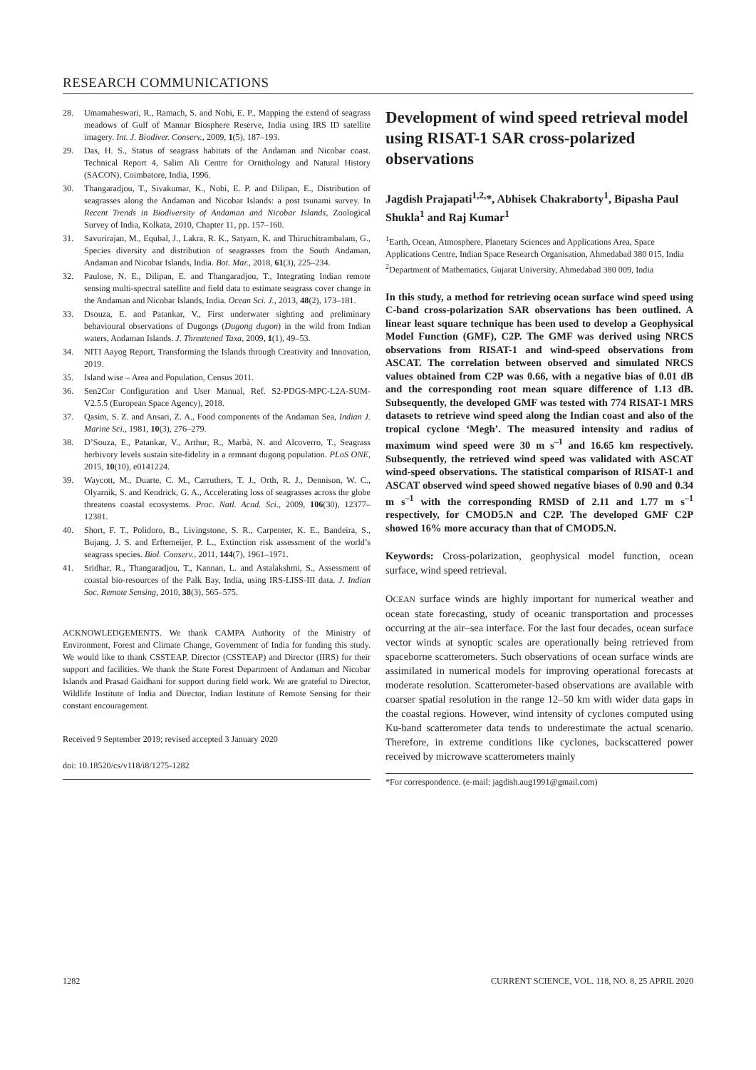RESEARCH COMMUNICATIONS
28. Umamaheswari, R., Ramach, S. and Nobi, E. P., Mapping the extend of seagrass meadows of Gulf of Mannar Biosphere Reserve, India using IRS ID satellite imagery. Int. J. Biodiver. Conserv., 2009, 1(5), 187–193.
29. Das, H. S., Status of seagrass habitats of the Andaman and Nicobar coast. Technical Report 4, Salim Ali Centre for Ornithology and Natural History (SACON), Coimbatore, India, 1996.
30. Thangaradjou, T., Sivakumar, K., Nobi, E. P. and Dilipan, E., Distribution of seagrasses along the Andaman and Nicobar Islands: a post tsunami survey. In Recent Trends in Biodiversity of Andaman and Nicobar Islands, Zoological Survey of India, Kolkata, 2010, Chapter 11, pp. 157–160.
31. Savurirajan, M., Equbal, J., Lakra, R. K., Satyam, K. and Thiruchitrambalam, G., Species diversity and distribution of seagrasses from the South Andaman, Andaman and Nicobar Islands, India. Bot. Mar., 2018, 61(3), 225–234.
32. Paulose, N. E., Dilipan, E. and Thangaradjou, T., Integrating Indian remote sensing multi-spectral satellite and field data to estimate seagrass cover change in the Andaman and Nicobar Islands, India. Ocean Sci. J., 2013, 48(2), 173–181.
33. Dsouza, E. and Patankar, V., First underwater sighting and preliminary behavioural observations of Dugongs (Dugong dugon) in the wild from Indian waters, Andaman Islands. J. Threatened Taxa, 2009, 1(1), 49–53.
34. NITI Aayog Report, Transforming the Islands through Creativity and Innovation, 2019.
35. Island wise – Area and Population, Census 2011.
36. Sen2Cor Configuration and User Manual, Ref. S2-PDGS-MPC-L2A-SUM- V2.5.5 (European Space Agency), 2018.
37. Qasim, S. Z. and Ansari, Z. A., Food components of the Andaman Sea, Indian J. Marine Sci., 1981, 10(3), 276–279.
38. D’Souza, E., Patankar, V., Arthur, R., Marbà, N. and Alcoverro, T., Seagrass herbivory levels sustain site-fidelity in a remnant dugong population. PLoS ONE, 2015, 10(10), e0141224.
39. Waycott, M., Duarte, C. M., Carruthers, T. J., Orth, R. J., Dennison, W. C., Olyarnik, S. and Kendrick, G. A., Accelerating loss of seagrasses across the globe threatens coastal ecosystems. Proc. Natl. Acad. Sci., 2009, 106(30), 12377–12381.
40. Short, F. T., Polidoro, B., Livingstone, S. R., Carpenter, K. E., Bandeira, S., Bujang, J. S. and Erftemeijer, P. L., Extinction risk assessment of the world’s seagrass species. Biol. Conserv., 2011, 144(7), 1961–1971.
41. Sridhar, R., Thangaradjou, T., Kannan, L. and Astalakshmi, S., Assessment of coastal bio-resources of the Palk Bay, India, using IRS-LISS-III data. J. Indian Soc. Remote Sensing, 2010, 38(3), 565–575.
ACKNOWLEDGEMENTS. We thank CAMPA Authority of the Ministry of Environment, Forest and Climate Change, Government of India for funding this study. We would like to thank CSSTEAP, Director (CSSTEAP) and Director (IIRS) for their support and facilities. We thank the State Forest Department of Andaman and Nicobar Islands and Prasad Gaidhani for support during field work. We are grateful to Director, Wildlife Institute of India and Director, Indian Institute of Remote Sensing for their constant encouragement.
Received 9 September 2019; revised accepted 3 January 2020
doi: 10.18520/cs/v118/i8/1275-1282
Development of wind speed retrieval model using RISAT-1 SAR cross-polarized observations
Jagdish Prajapati<sup>1,2,</sup>*, Abhisek Chakraborty<sup>1</sup>, Bipasha Paul Shukla<sup>1</sup> and Raj Kumar<sup>1</sup>
<sup>1</sup> Earth, Ocean, Atmosphere, Planetary Sciences and Applications Area, Space Applications Centre, Indian Space Research Organisation, Ahmedabad 380 015, India
<sup>2</sup> Department of Mathematics, Gujarat University, Ahmedabad 380 009, India
In this study, a method for retrieving ocean surface wind speed using C-band cross-polarization SAR observations has been outlined. A linear least square technique has been used to develop a Geophysical Model Function (GMF), C2P. The GMF was derived using NRCS observations from RISAT-1 and wind-speed observations from ASCAT. The correlation between observed and simulated NRCS values obtained from C2P was 0.66, with a negative bias of 0.01 dB and the corresponding root mean square difference of 1.13 dB. Subsequently, the developed GMF was tested with 774 RISAT-1 MRS datasets to retrieve wind speed along the Indian coast and also of the tropical cyclone ‘Megh’. The measured intensity and radius of maximum wind speed were 30 m s<sup>–1</sup> and 16.65 km respectively. Subsequently, the retrieved wind speed was validated with ASCAT wind-speed observations. The statistical comparison of RISAT-1 and ASCAT observed wind speed showed negative biases of 0.90 and 0.34 m s<sup>–1</sup> with the corresponding RMSD of 2.11 and 1.77 m s<sup>–1</sup> respectively, for CMOD5.N and C2P. The developed GMF C2P showed 16% more accuracy than that of CMOD5.N.
Keywords: Cross-polarization, geophysical model function, ocean surface, wind speed retrieval.
OCEAN surface winds are highly important for numerical weather and ocean state forecasting, study of oceanic transportation and processes occurring at the air–sea interface. For the last four decades, ocean surface vector winds at synoptic scales are operationally being retrieved from spaceborne scatterometers. Such observations of ocean surface winds are assimilated in numerical models for improving operational forecasts at moderate resolution. Scatterometer-based observations are available with coarser spatial resolution in the range 12–50 km with wider data gaps in the coastal regions. However, wind intensity of cyclones computed using Ku-band scatterometer data tends to underestimate the actual scenario. Therefore, in extreme conditions like cyclones, backscattered power received by microwave scatterometers mainly
*For correspondence. (e-mail: jagdish.aug1991@gmail.com)
1282 CURRENT SCIENCE, VOL. 118, NO. 8, 25 APRIL 2020